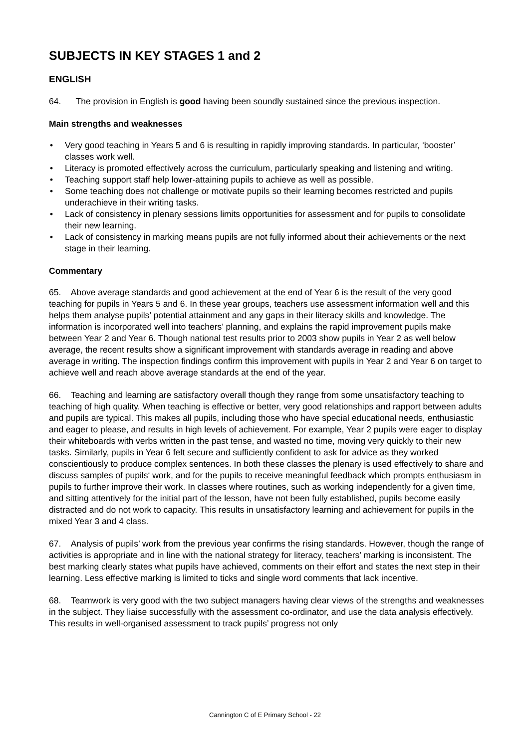SUBJECTS IN KEY STAGES 1 and 2
ENGLISH
64. The provision in English is good having been soundly sustained since the previous inspection.
Main strengths and weaknesses
• Very good teaching in Years 5 and 6 is resulting in rapidly improving standards. In particular, ‘booster’ classes work well.
• Literacy is promoted effectively across the curriculum, particularly speaking and listening and writing.
• Teaching support staff help lower-attaining pupils to achieve as well as possible.
• Some teaching does not challenge or motivate pupils so their learning becomes restricted and pupils underachieve in their writing tasks.
• Lack of consistency in plenary sessions limits opportunities for assessment and for pupils to consolidate their new learning.
• Lack of consistency in marking means pupils are not fully informed about their achievements or the next stage in their learning.
Commentary
65. Above average standards and good achievement at the end of Year 6 is the result of the very good teaching for pupils in Years 5 and 6. In these year groups, teachers use assessment information well and this helps them analyse pupils’ potential attainment and any gaps in their literacy skills and knowledge. The information is incorporated well into teachers’ planning, and explains the rapid improvement pupils make between Year 2 and Year 6. Though national test results prior to 2003 show pupils in Year 2 as well below average, the recent results show a significant improvement with standards average in reading and above average in writing. The inspection findings confirm this improvement with pupils in Year 2 and Year 6 on target to achieve well and reach above average standards at the end of the year.
66. Teaching and learning are satisfactory overall though they range from some unsatisfactory teaching to teaching of high quality. When teaching is effective or better, very good relationships and rapport between adults and pupils are typical. This makes all pupils, including those who have special educational needs, enthusiastic and eager to please, and results in high levels of achievement. For example, Year 2 pupils were eager to display their whiteboards with verbs written in the past tense, and wasted no time, moving very quickly to their new tasks. Similarly, pupils in Year 6 felt secure and sufficiently confident to ask for advice as they worked conscientiously to produce complex sentences. In both these classes the plenary is used effectively to share and discuss samples of pupils‘ work, and for the pupils to receive meaningful feedback which prompts enthusiasm in pupils to further improve their work. In classes where routines, such as working independently for a given time, and sitting attentively for the initial part of the lesson, have not been fully established, pupils become easily distracted and do not work to capacity. This results in unsatisfactory learning and achievement for pupils in the mixed Year 3 and 4 class.
67. Analysis of pupils’ work from the previous year confirms the rising standards. However, though the range of activities is appropriate and in line with the national strategy for literacy, teachers’ marking is inconsistent. The best marking clearly states what pupils have achieved, comments on their effort and states the next step in their learning. Less effective marking is limited to ticks and single word comments that lack incentive.
68. Teamwork is very good with the two subject managers having clear views of the strengths and weaknesses in the subject. They liaise successfully with the assessment co-ordinator, and use the data analysis effectively. This results in well-organised assessment to track pupils’ progress not only
Cannington C of E Primary School - 22